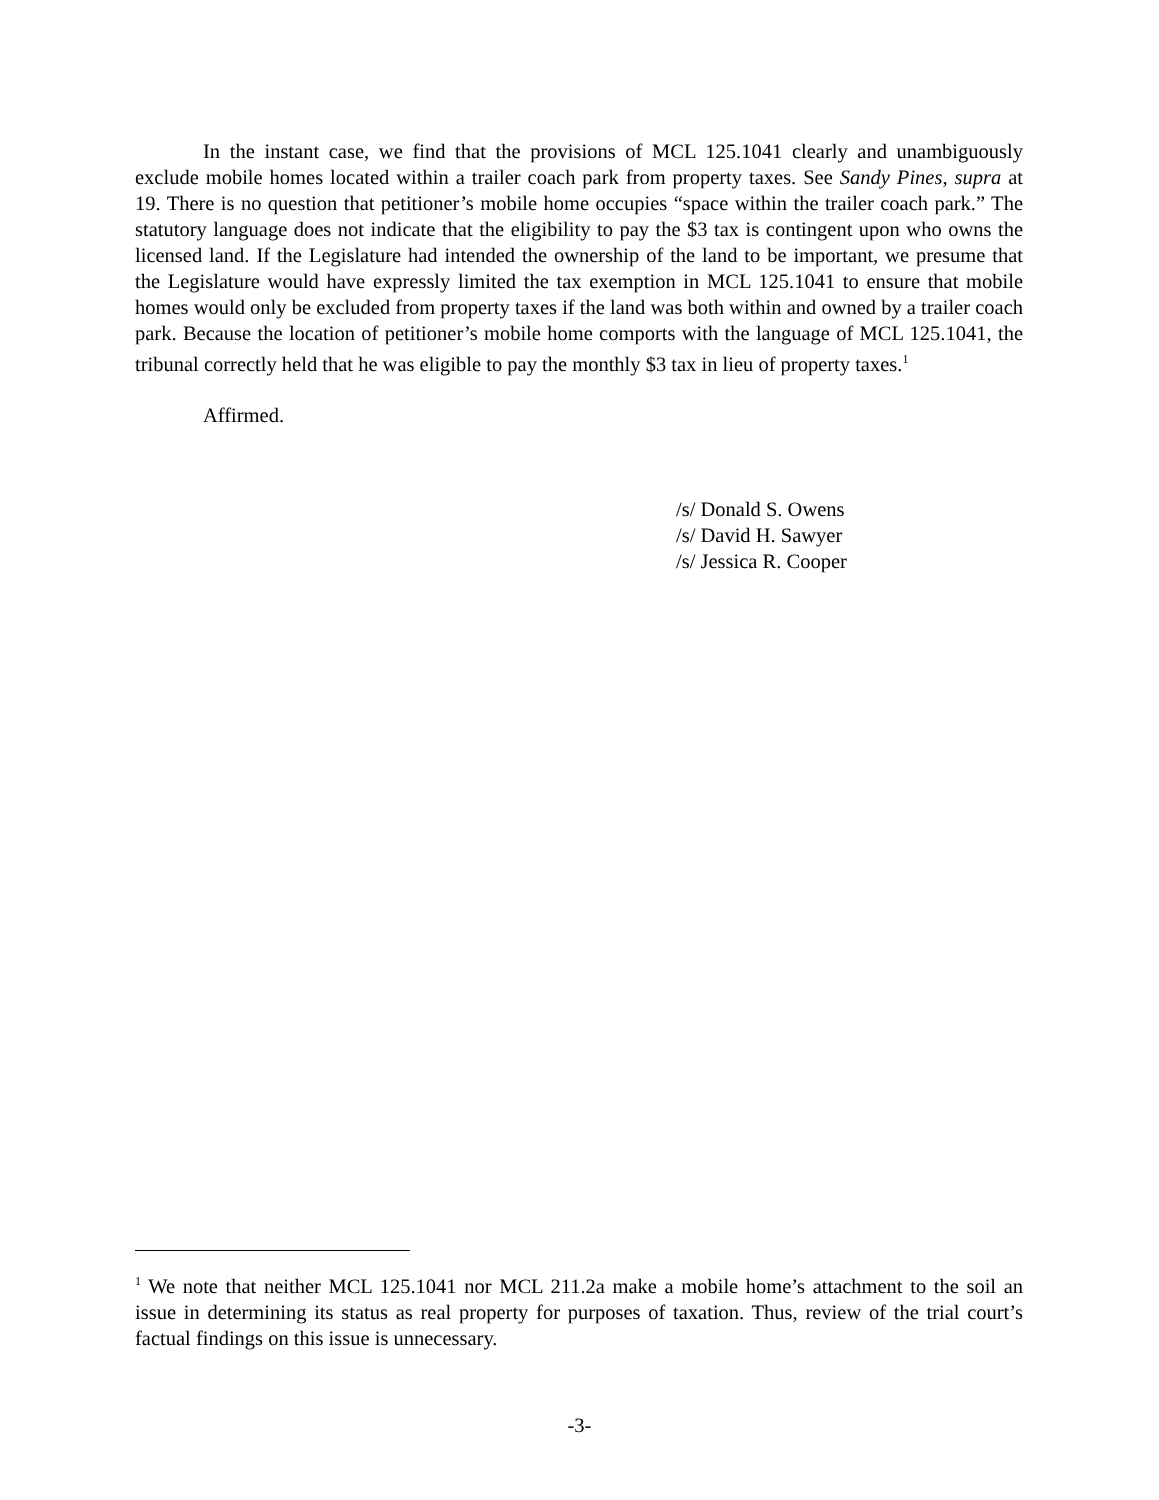In the instant case, we find that the provisions of MCL 125.1041 clearly and unambiguously exclude mobile homes located within a trailer coach park from property taxes. See Sandy Pines, supra at 19. There is no question that petitioner’s mobile home occupies “space within the trailer coach park.” The statutory language does not indicate that the eligibility to pay the $3 tax is contingent upon who owns the licensed land. If the Legislature had intended the ownership of the land to be important, we presume that the Legislature would have expressly limited the tax exemption in MCL 125.1041 to ensure that mobile homes would only be excluded from property taxes if the land was both within and owned by a trailer coach park. Because the location of petitioner’s mobile home comports with the language of MCL 125.1041, the tribunal correctly held that he was eligible to pay the monthly $3 tax in lieu of property taxes.<sup>1</sup>
Affirmed.
/s/ Donald S. Owens
/s/ David H. Sawyer
/s/ Jessica R. Cooper
<sup>1</sup> We note that neither MCL 125.1041 nor MCL 211.2a make a mobile home’s attachment to the soil an issue in determining its status as real property for purposes of taxation. Thus, review of the trial court’s factual findings on this issue is unnecessary.
-3-